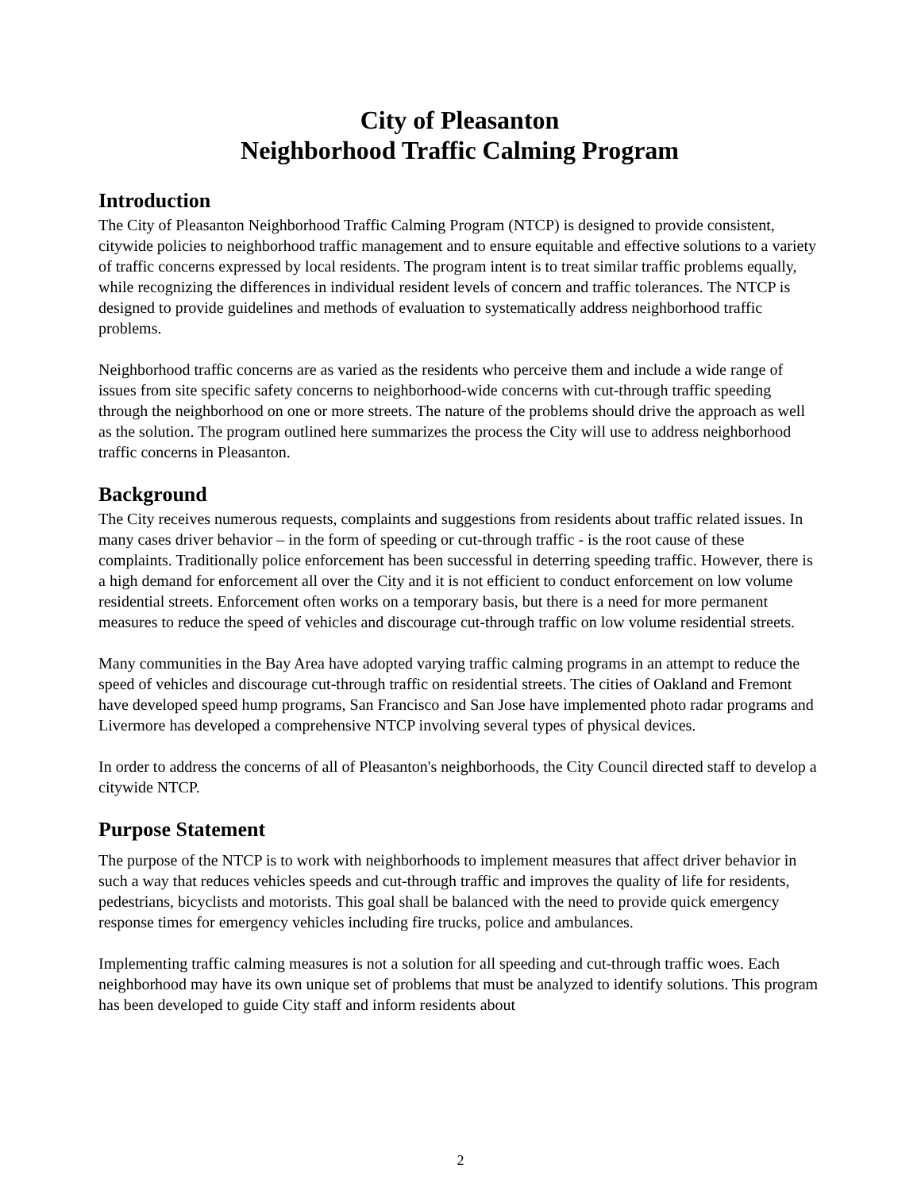City of Pleasanton
Neighborhood Traffic Calming Program
Introduction
The City of Pleasanton Neighborhood Traffic Calming Program (NTCP) is designed to provide consistent, citywide policies to neighborhood traffic management and to ensure equitable and effective solutions to a variety of traffic concerns expressed by local residents. The program intent is to treat similar traffic problems equally, while recognizing the differences in individual resident levels of concern and traffic tolerances. The NTCP is designed to provide guidelines and methods of evaluation to systematically address neighborhood traffic problems.
Neighborhood traffic concerns are as varied as the residents who perceive them and include a wide range of issues from site specific safety concerns to neighborhood-wide concerns with cut-through traffic speeding through the neighborhood on one or more streets. The nature of the problems should drive the approach as well as the solution. The program outlined here summarizes the process the City will use to address neighborhood traffic concerns in Pleasanton.
Background
The City receives numerous requests, complaints and suggestions from residents about traffic related issues. In many cases driver behavior – in the form of speeding or cut-through traffic - is the root cause of these complaints. Traditionally police enforcement has been successful in deterring speeding traffic. However, there is a high demand for enforcement all over the City and it is not efficient to conduct enforcement on low volume residential streets. Enforcement often works on a temporary basis, but there is a need for more permanent measures to reduce the speed of vehicles and discourage cut-through traffic on low volume residential streets.
Many communities in the Bay Area have adopted varying traffic calming programs in an attempt to reduce the speed of vehicles and discourage cut-through traffic on residential streets. The cities of Oakland and Fremont have developed speed hump programs, San Francisco and San Jose have implemented photo radar programs and Livermore has developed a comprehensive NTCP involving several types of physical devices.
In order to address the concerns of all of Pleasanton's neighborhoods, the City Council directed staff to develop a citywide NTCP.
Purpose Statement
The purpose of the NTCP is to work with neighborhoods to implement measures that affect driver behavior in such a way that reduces vehicles speeds and cut-through traffic and improves the quality of life for residents, pedestrians, bicyclists and motorists. This goal shall be balanced with the need to provide quick emergency response times for emergency vehicles including fire trucks, police and ambulances.
Implementing traffic calming measures is not a solution for all speeding and cut-through traffic woes. Each neighborhood may have its own unique set of problems that must be analyzed to identify solutions. This program has been developed to guide City staff and inform residents about
2